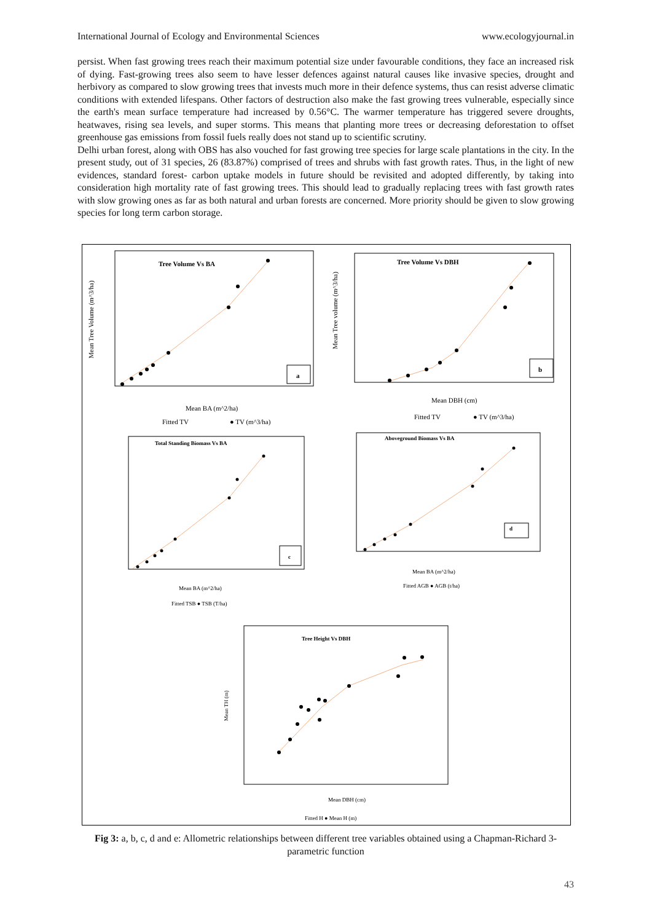International Journal of Ecology and Environmental Sciences www.ecologyjournal.in
persist. When fast growing trees reach their maximum potential size under favourable conditions, they face an increased risk of dying. Fast-growing trees also seem to have lesser defences against natural causes like invasive species, drought and herbivory as compared to slow growing trees that invests much more in their defence systems, thus can resist adverse climatic conditions with extended lifespans. Other factors of destruction also make the fast growing trees vulnerable, especially since the earth's mean surface temperature had increased by 0.56°C. The warmer temperature has triggered severe droughts, heatwaves, rising sea levels, and super storms. This means that planting more trees or decreasing deforestation to offset greenhouse gas emissions from fossil fuels really does not stand up to scientific scrutiny.
Delhi urban forest, along with OBS has also vouched for fast growing tree species for large scale plantations in the city. In the present study, out of 31 species, 26 (83.87%) comprised of trees and shrubs with fast growth rates. Thus, in the light of new evidences, standard forest- carbon uptake models in future should be revisited and adopted differently, by taking into consideration high mortality rate of fast growing trees. This should lead to gradually replacing trees with fast growth rates with slow growing ones as far as both natural and urban forests are concerned. More priority should be given to slow growing species for long term carbon storage.
Tree Volume Vs BA
a
Mean Tree Volume (m^3/ha)
Mean BA (m^2/ha)
Fitted TV
● TV (m^3/ha)
Tree Volume Vs DBH
b
Mean Tree volume (m^3/ha)
Mean DBH (cm)
Fitted TV
● TV (m^3/ha)
Total Standing Biomass Vs BA
c
Mean BA (m^2/ha)
Fitted TSB ● TSB (T/ha)
Aboveground Biomass Vs BA
d
Mean BA (m^2/ha)
Fitted AGB ● AGB (t/ha)
Tree Height Vs DBH
Mean DBH (cm)
Mean TH (m)
Fitted H ● Mean H (m)
Fig 3: a, b, c, d and e: Allometric relationships between different tree variables obtained using a Chapman-Richard 3- parametric function
43